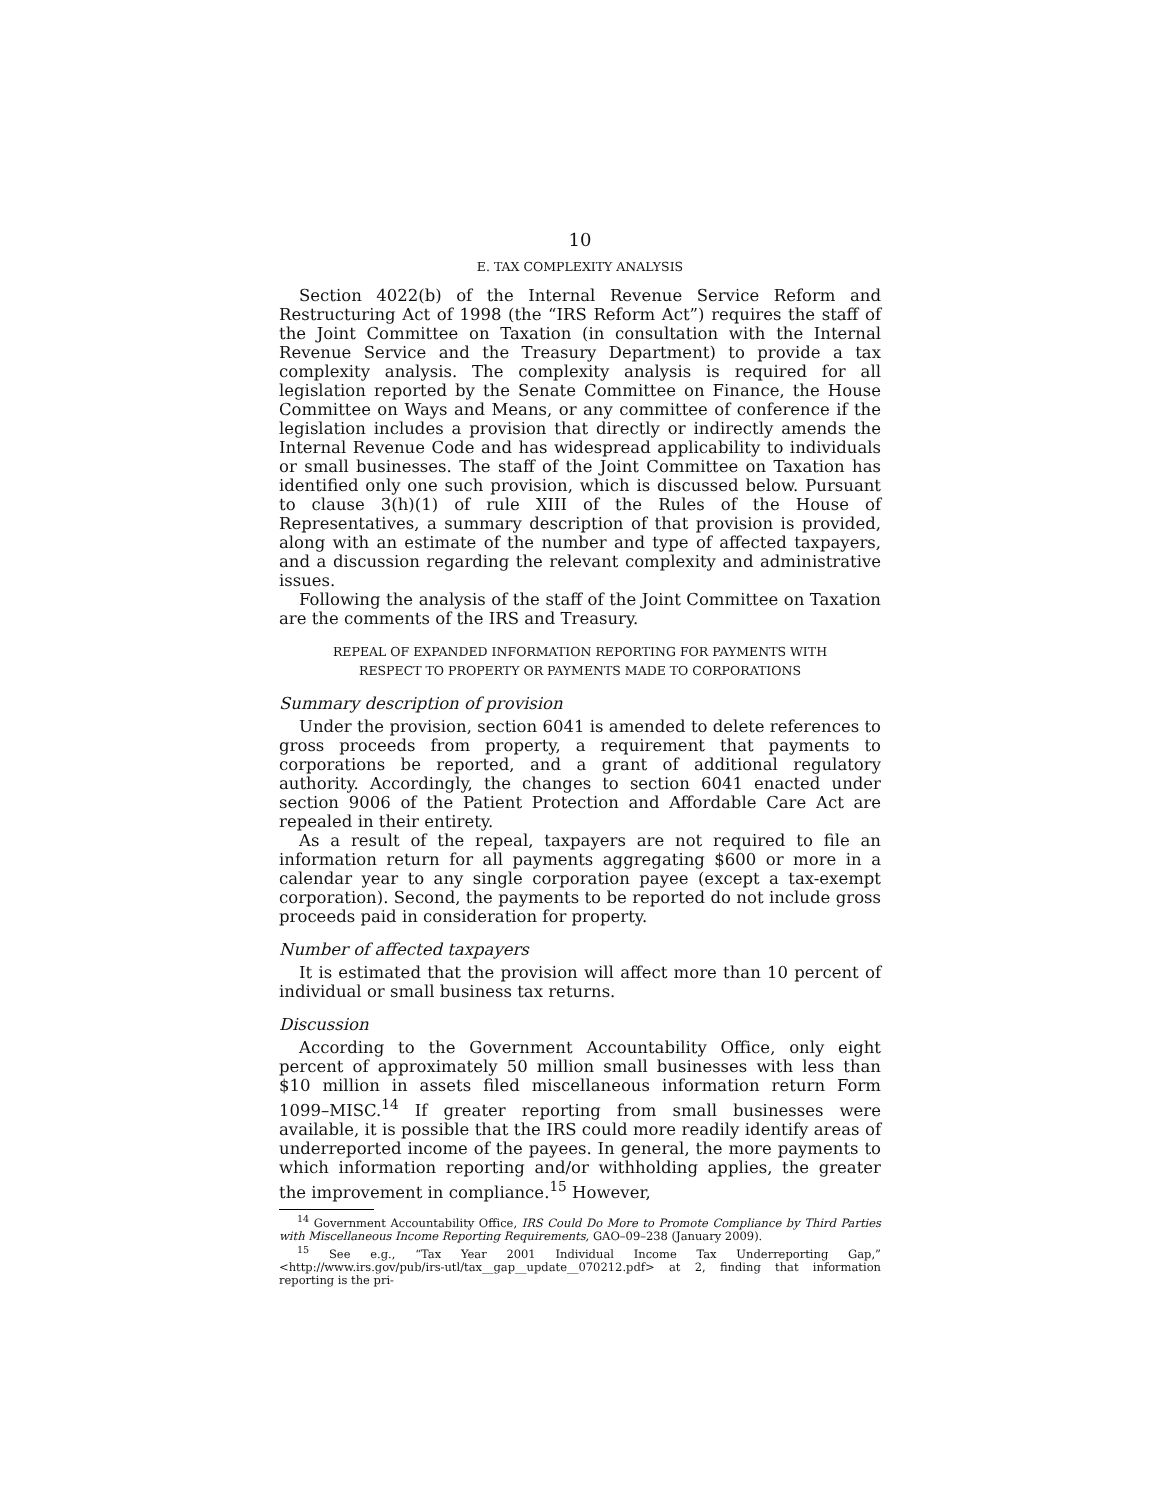10
E. TAX COMPLEXITY ANALYSIS
Section 4022(b) of the Internal Revenue Service Reform and Restructuring Act of 1998 (the “IRS Reform Act”) requires the staff of the Joint Committee on Taxation (in consultation with the Internal Revenue Service and the Treasury Department) to provide a tax complexity analysis. The complexity analysis is required for all legislation reported by the Senate Committee on Finance, the House Committee on Ways and Means, or any committee of conference if the legislation includes a provision that directly or indirectly amends the Internal Revenue Code and has widespread applicability to individuals or small businesses. The staff of the Joint Committee on Taxation has identified only one such provision, which is discussed below. Pursuant to clause 3(h)(1) of rule XIII of the Rules of the House of Representatives, a summary description of that provision is provided, along with an estimate of the number and type of affected taxpayers, and a discussion regarding the relevant complexity and administrative issues.
Following the analysis of the staff of the Joint Committee on Taxation are the comments of the IRS and Treasury.
REPEAL OF EXPANDED INFORMATION REPORTING FOR PAYMENTS WITH
RESPECT TO PROPERTY OR PAYMENTS MADE TO CORPORATIONS
Summary description of provision
Under the provision, section 6041 is amended to delete references to gross proceeds from property, a requirement that payments to corporations be reported, and a grant of additional regulatory authority. Accordingly, the changes to section 6041 enacted under section 9006 of the Patient Protection and Affordable Care Act are repealed in their entirety.
As a result of the repeal, taxpayers are not required to file an information return for all payments aggregating $600 or more in a calendar year to any single corporation payee (except a tax-exempt corporation). Second, the payments to be reported do not include gross proceeds paid in consideration for property.
Number of affected taxpayers
It is estimated that the provision will affect more than 10 percent of individual or small business tax returns.
Discussion
According to the Government Accountability Office, only eight percent of approximately 50 million small businesses with less than $10 million in assets filed miscellaneous information return Form 1099–MISC.<sup>14</sup> If greater reporting from small businesses were available, it is possible that the IRS could more readily identify areas of underreported income of the payees. In general, the more payments to which information reporting and/or withholding applies, the greater the improvement in compliance.<sup>15</sup> However,
<sup>14</sup> Government Accountability Office, IRS Could Do More to Promote Compliance by Third Parties with Miscellaneous Income Reporting Requirements, GAO–09–238 (January 2009).
<sup>15</sup> See e.g., “Tax Year 2001 Individual Income Tax Underreporting Gap,” <http://www.irs.gov/pub/irs-utl/tax__gap__update__070212.pdf> at 2, finding that information reporting is the pri-